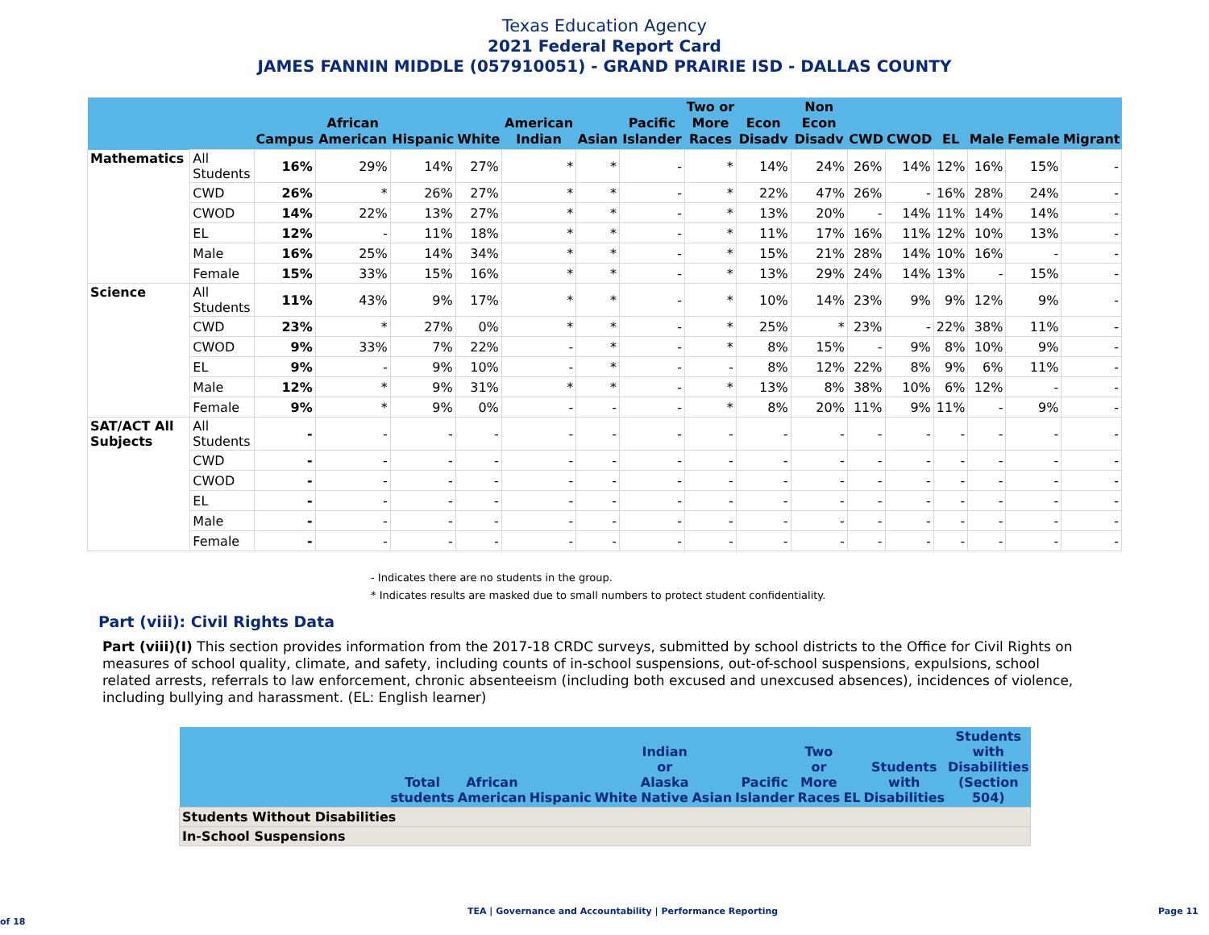Texas Education Agency
2021 Federal Report Card
JAMES FANNIN MIDDLE (057910051) - GRAND PRAIRIE ISD - DALLAS COUNTY
| | | Campus | African American | Hispanic | White | American Indian | Asian | Pacific Islander | Two or More Races | Econ Disadv | Non Econ Disadv | CWD | CWOD | EL | Male | Female | Migrant |
| --- | --- | --- | --- | --- | --- | --- | --- | --- | --- | --- | --- | --- | --- | --- | --- | --- | --- |
| Mathematics | All Students | 16% | 29% | 14% | 27% | * | * | - | * | 14% | 24% | 26% | 14% | 12% | 16% | 15% | - |
| | CWD | 26% | * | 26% | 27% | * | * | - | * | 22% | 47% | 26% | - | 16% | 28% | 24% | - |
| | CWOD | 14% | 22% | 13% | 27% | * | * | - | * | 13% | 20% | - | 14% | 11% | 14% | 14% | - |
| | EL | 12% | - | 11% | 18% | * | * | - | * | 11% | 17% | 16% | 11% | 12% | 10% | 13% | - |
| | Male | 16% | 25% | 14% | 34% | * | * | - | * | 15% | 21% | 28% | 14% | 10% | 16% | - | - |
| | Female | 15% | 33% | 15% | 16% | * | * | - | * | 13% | 29% | 24% | 14% | 13% | - | 15% | - |
| Science | All Students | 11% | 43% | 9% | 17% | * | * | - | * | 10% | 14% | 23% | 9% | 9% | 12% | 9% | - |
| | CWD | 23% | * | 27% | 0% | * | * | - | * | 25% | * | 23% | - | 22% | 38% | 11% | - |
| | CWOD | 9% | 33% | 7% | 22% | - | * | - | * | 8% | 15% | - | 9% | 8% | 10% | 9% | - |
| | EL | 9% | - | 9% | 10% | - | * | - | - | 8% | 12% | 22% | 8% | 9% | 6% | 11% | - |
| | Male | 12% | * | 9% | 31% | * | * | - | * | 13% | 8% | 38% | 10% | 6% | 12% | - | - |
| | Female | 9% | * | 9% | 0% | - | - | - | * | 8% | 20% | 11% | 9% | 11% | - | 9% | - |
| SAT/ACT All Subjects | All Students | - | - | - | - | - | - | - | - | - | - | - | - | - | - | - | - |
| | CWD | - | - | - | - | - | - | - | - | - | - | - | - | - | - | - | - |
| | CWOD | - | - | - | - | - | - | - | - | - | - | - | - | - | - | - | - |
| | EL | - | - | - | - | - | - | - | - | - | - | - | - | - | - | - | - |
| | Male | - | - | - | - | - | - | - | - | - | - | - | - | - | - | - | - |
| | Female | - | - | - | - | - | - | - | - | - | - | - | - | - | - | - | - |
- Indicates there are no students in the group.
* Indicates results are masked due to small numbers to protect student confidentiality.
Part (viii): Civil Rights Data
Part (viii)(I) This section provides information from the 2017-18 CRDC surveys, submitted by school districts to the Office for Civil Rights on measures of school quality, climate, and safety, including counts of in-school suspensions, out-of-school suspensions, expulsions, school related arrests, referrals to law enforcement, chronic absenteeism (including both excused and unexcused absences), incidences of violence, including bullying and harassment. (EL: English learner)
| | Total students | African American | Hispanic | White | Indian or Alaska Native | Asian | Pacific Islander | Two or More Races | EL | Students with Disabilities | Students with Disabilities (Section 504) |
| --- | --- | --- | --- | --- | --- | --- | --- | --- | --- | --- | --- |
| Students Without Disabilities | | | | | | | | | | | |
| In-School Suspensions | | | | | | | | | | | |
TEA | Governance and Accountability | Performance Reporting Page 11 of 18